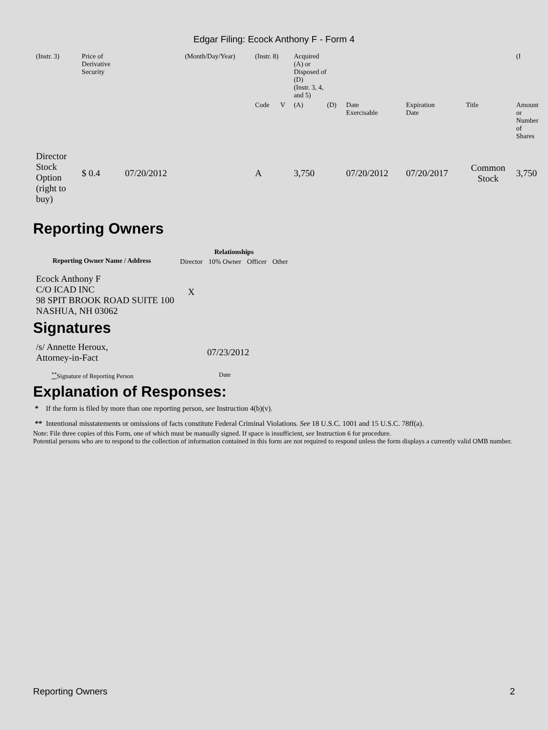Edgar Filing: Ecock Anthony F - Form 4
| (Instr. 3) | Price of Derivative Security | | (Month/Day/Year) | (Instr. 8) | | Acquired (A) or Disposed of (D) (Instr. 3, 4, and 5) | | | | | (I |
| | | | | Code | V | (A) | (D) | Date Exercisable | Expiration Date | Title | Amount or Number of Shares |
| Director Stock Option (right to buy) | $ 0.4 | 07/20/2012 | | A | | 3,750 | | 07/20/2012 | 07/20/2017 | Common Stock | 3,750 |
Reporting Owners
| Reporting Owner Name / Address | Relationships | | | |
| --- | --- | --- | --- | --- |
| | Director | 10% Owner | Officer | Other |
| Ecock Anthony F C/O ICAD INC 98 SPIT BROOK ROAD SUITE 100 NASHUA, NH 03062 | X | | | |
Signatures
| /s/ Annette Heroux, Attorney-in-Fact | 07/23/2012 |
| <sup>**</sup> Signature of Reporting Person | Date |
Explanation of Responses:
* If the form is filed by more than one reporting person, see Instruction 4(b)(v).
** Intentional misstatements or omissions of facts constitute Federal Criminal Violations. See 18 U.S.C. 1001 and 15 U.S.C. 78ff(a).
Note: File three copies of this Form, one of which must be manually signed. If space is insufficient, see Instruction 6 for procedure.
Potential persons who are to respond to the collection of information contained in this form are not required to respond unless the form displays a currently valid OMB number.
Reporting Owners 2